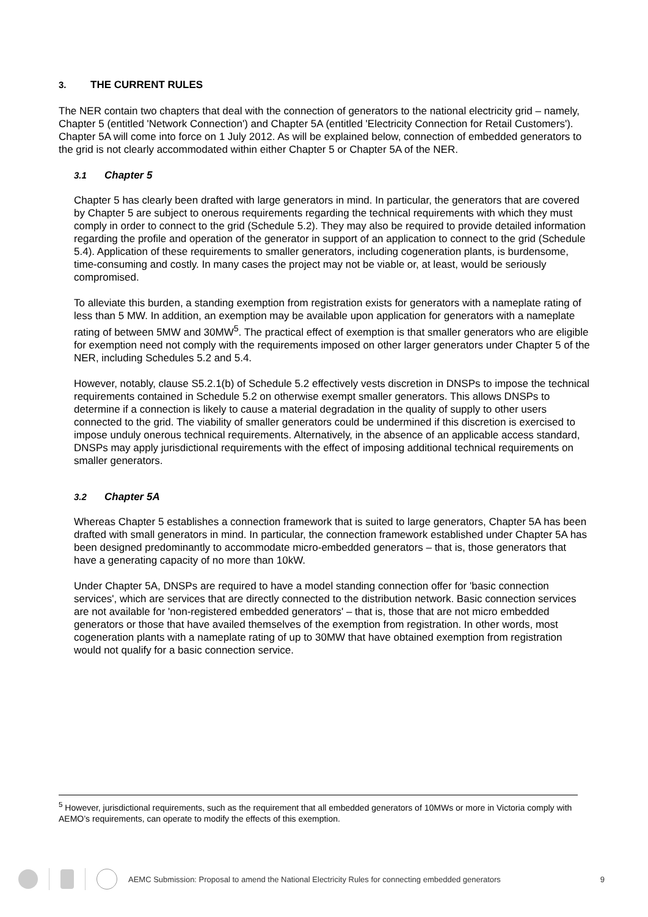3. THE CURRENT RULES
The NER contain two chapters that deal with the connection of generators to the national electricity grid – namely, Chapter 5 (entitled 'Network Connection') and Chapter 5A (entitled 'Electricity Connection for Retail Customers'). Chapter 5A will come into force on 1 July 2012. As will be explained below, connection of embedded generators to the grid is not clearly accommodated within either Chapter 5 or Chapter 5A of the NER.
3.1 Chapter 5
Chapter 5 has clearly been drafted with large generators in mind. In particular, the generators that are covered by Chapter 5 are subject to onerous requirements regarding the technical requirements with which they must comply in order to connect to the grid (Schedule 5.2). They may also be required to provide detailed information regarding the profile and operation of the generator in support of an application to connect to the grid (Schedule 5.4). Application of these requirements to smaller generators, including cogeneration plants, is burdensome, time-consuming and costly. In many cases the project may not be viable or, at least, would be seriously compromised.
To alleviate this burden, a standing exemption from registration exists for generators with a nameplate rating of less than 5 MW. In addition, an exemption may be available upon application for generators with a nameplate rating of between 5MW and 30MW<sup>5</sup>. The practical effect of exemption is that smaller generators who are eligible for exemption need not comply with the requirements imposed on other larger generators under Chapter 5 of the NER, including Schedules 5.2 and 5.4.
However, notably, clause S5.2.1(b) of Schedule 5.2 effectively vests discretion in DNSPs to impose the technical requirements contained in Schedule 5.2 on otherwise exempt smaller generators. This allows DNSPs to determine if a connection is likely to cause a material degradation in the quality of supply to other users connected to the grid. The viability of smaller generators could be undermined if this discretion is exercised to impose unduly onerous technical requirements. Alternatively, in the absence of an applicable access standard, DNSPs may apply jurisdictional requirements with the effect of imposing additional technical requirements on smaller generators.
3.2 Chapter 5A
Whereas Chapter 5 establishes a connection framework that is suited to large generators, Chapter 5A has been drafted with small generators in mind. In particular, the connection framework established under Chapter 5A has been designed predominantly to accommodate micro-embedded generators – that is, those generators that have a generating capacity of no more than 10kW.
Under Chapter 5A, DNSPs are required to have a model standing connection offer for 'basic connection services', which are services that are directly connected to the distribution network. Basic connection services are not available for 'non-registered embedded generators' – that is, those that are not micro embedded generators or those that have availed themselves of the exemption from registration. In other words, most cogeneration plants with a nameplate rating of up to 30MW that have obtained exemption from registration would not qualify for a basic connection service.
<sup>5</sup> However, jurisdictional requirements, such as the requirement that all embedded generators of 10MWs or more in Victoria comply with AEMO’s requirements, can operate to modify the effects of this exemption.
AEMC Submission: Proposal to amend the National Electricity Rules for connecting embedded generators 9